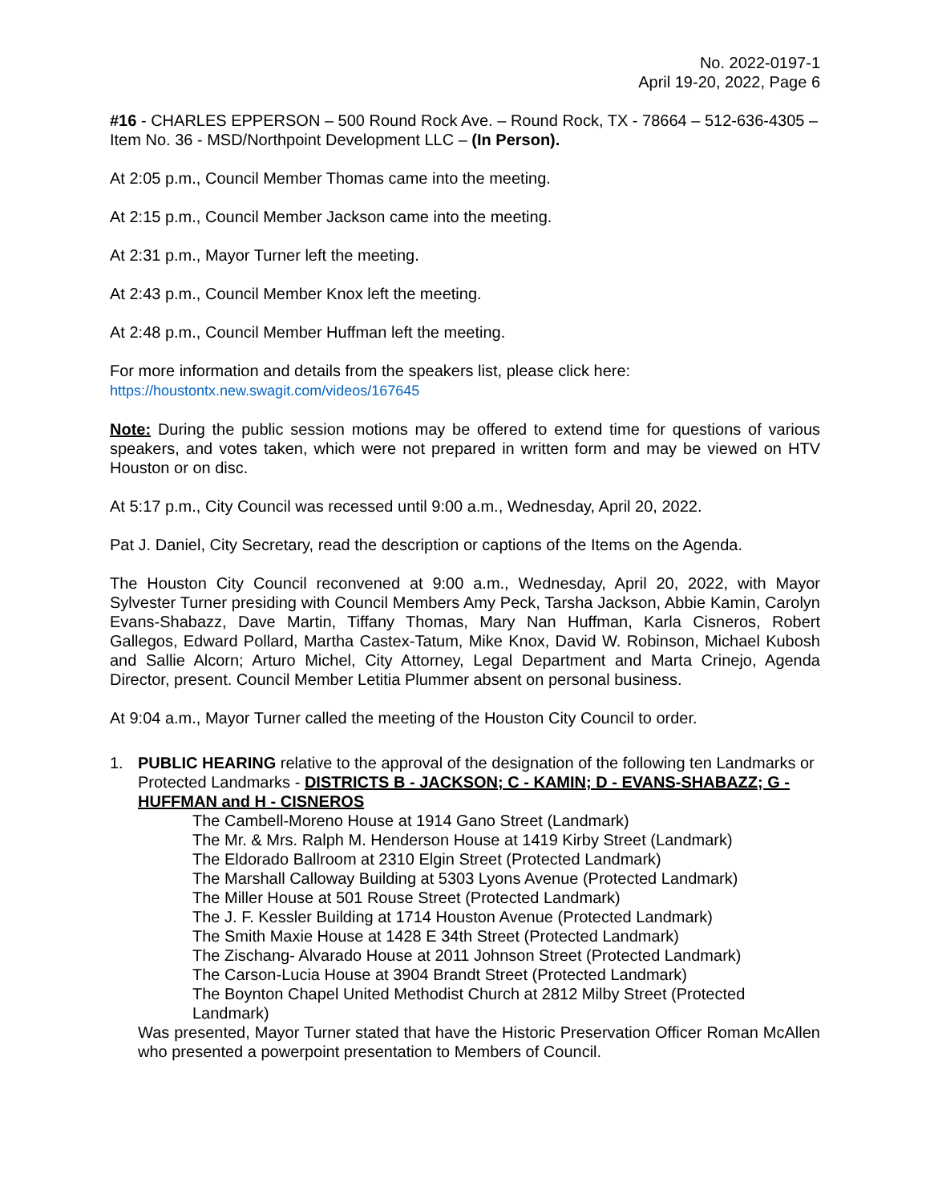No. 2022-0197-1
April 19-20, 2022, Page 6
#16 - CHARLES EPPERSON – 500 Round Rock Ave. – Round Rock, TX - 78664 – 512-636-4305 – Item No. 36 - MSD/Northpoint Development LLC – (In Person).
At 2:05 p.m., Council Member Thomas came into the meeting.
At 2:15 p.m., Council Member Jackson came into the meeting.
At 2:31 p.m., Mayor Turner left the meeting.
At 2:43 p.m., Council Member Knox left the meeting.
At 2:48 p.m., Council Member Huffman left the meeting.
For more information and details from the speakers list, please click here:
https://houstontx.new.swagit.com/videos/167645
Note: During the public session motions may be offered to extend time for questions of various speakers, and votes taken, which were not prepared in written form and may be viewed on HTV Houston or on disc.
At 5:17 p.m., City Council was recessed until 9:00 a.m., Wednesday, April 20, 2022.
Pat J. Daniel, City Secretary, read the description or captions of the Items on the Agenda.
The Houston City Council reconvened at 9:00 a.m., Wednesday, April 20, 2022, with Mayor Sylvester Turner presiding with Council Members Amy Peck, Tarsha Jackson, Abbie Kamin, Carolyn Evans-Shabazz, Dave Martin, Tiffany Thomas, Mary Nan Huffman, Karla Cisneros, Robert Gallegos, Edward Pollard, Martha Castex-Tatum, Mike Knox, David W. Robinson, Michael Kubosh and Sallie Alcorn; Arturo Michel, City Attorney, Legal Department and Marta Crinejo, Agenda Director, present. Council Member Letitia Plummer absent on personal business.
At 9:04 a.m., Mayor Turner called the meeting of the Houston City Council to order.
1. PUBLIC HEARING relative to the approval of the designation of the following ten Landmarks or Protected Landmarks - DISTRICTS B - JACKSON; C - KAMIN; D - EVANS-SHABAZZ; G - HUFFMAN and H - CISNEROS
The Cambell-Moreno House at 1914 Gano Street (Landmark)
The Mr. & Mrs. Ralph M. Henderson House at 1419 Kirby Street (Landmark)
The Eldorado Ballroom at 2310 Elgin Street (Protected Landmark)
The Marshall Calloway Building at 5303 Lyons Avenue (Protected Landmark)
The Miller House at 501 Rouse Street (Protected Landmark)
The J. F. Kessler Building at 1714 Houston Avenue (Protected Landmark)
The Smith Maxie House at 1428 E 34th Street (Protected Landmark)
The Zischang- Alvarado House at 2011 Johnson Street (Protected Landmark)
The Carson-Lucia House at 3904 Brandt Street (Protected Landmark)
The Boynton Chapel United Methodist Church at 2812 Milby Street (Protected Landmark)
Was presented, Mayor Turner stated that have the Historic Preservation Officer Roman McAllen who presented a powerpoint presentation to Members of Council.